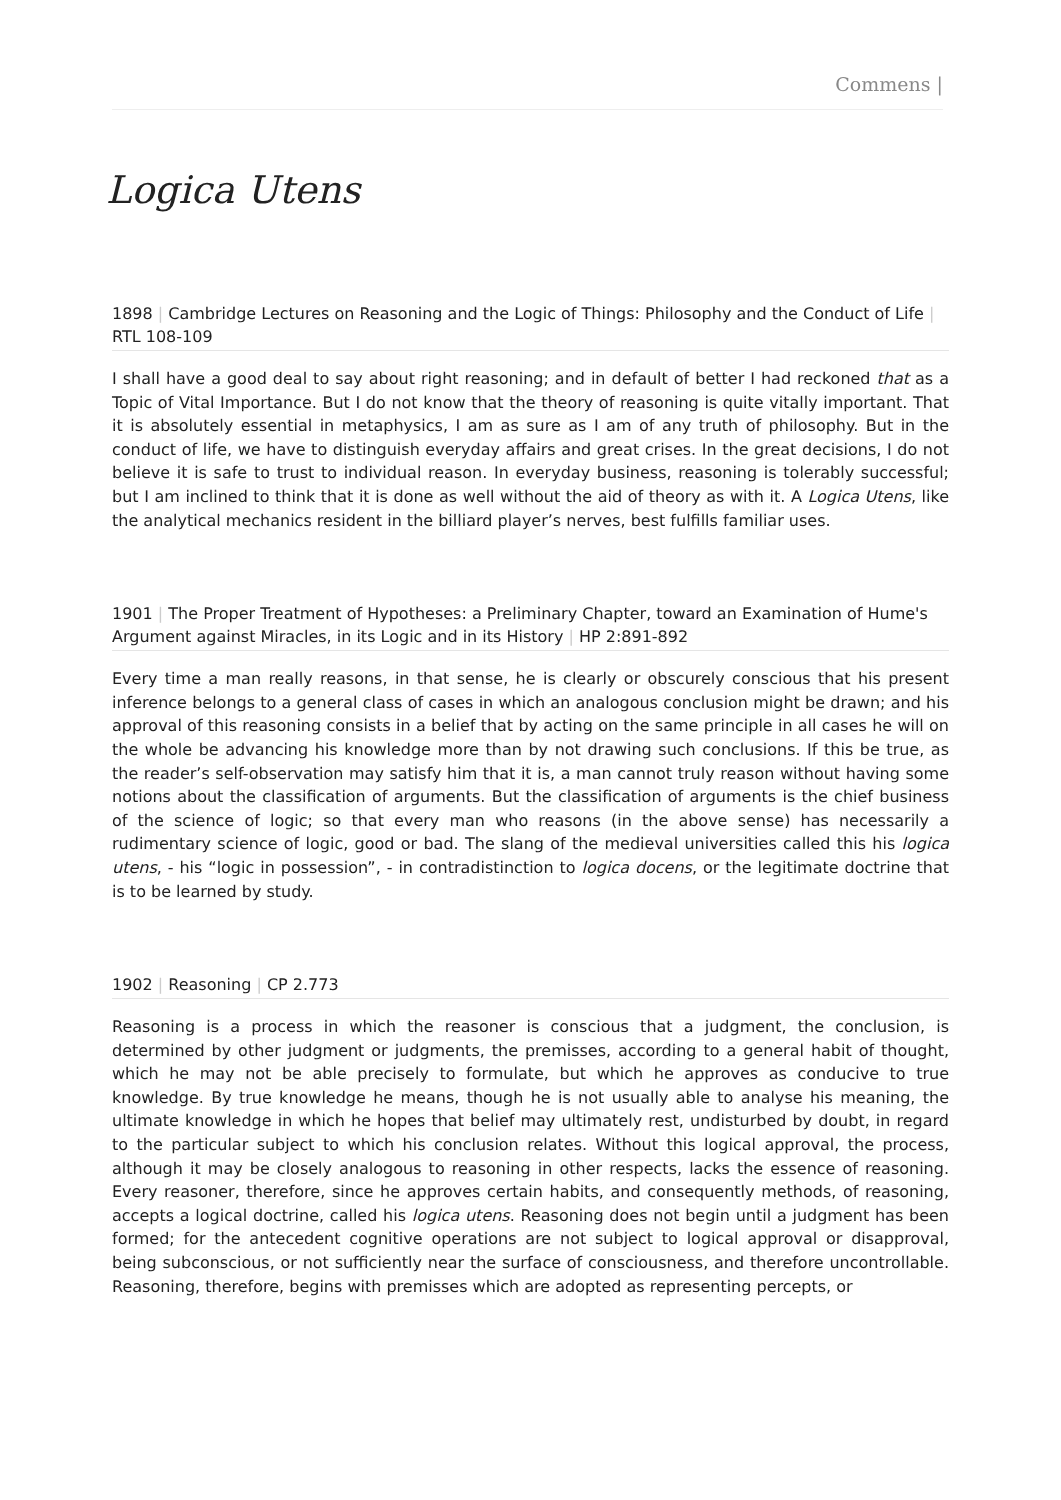Commens |
Logica Utens
1898 | Cambridge Lectures on Reasoning and the Logic of Things: Philosophy and the Conduct of Life | RTL 108-109
I shall have a good deal to say about right reasoning; and in default of better I had reckoned that as a Topic of Vital Importance. But I do not know that the theory of reasoning is quite vitally important. That it is absolutely essential in metaphysics, I am as sure as I am of any truth of philosophy. But in the conduct of life, we have to distinguish everyday affairs and great crises. In the great decisions, I do not believe it is safe to trust to individual reason. In everyday business, reasoning is tolerably successful; but I am inclined to think that it is done as well without the aid of theory as with it. A Logica Utens, like the analytical mechanics resident in the billiard player’s nerves, best fulfills familiar uses.
1901 | The Proper Treatment of Hypotheses: a Preliminary Chapter, toward an Examination of Hume's Argument against Miracles, in its Logic and in its History | HP 2:891-892
Every time a man really reasons, in that sense, he is clearly or obscurely conscious that his present inference belongs to a general class of cases in which an analogous conclusion might be drawn; and his approval of this reasoning consists in a belief that by acting on the same principle in all cases he will on the whole be advancing his knowledge more than by not drawing such conclusions. If this be true, as the reader’s self-observation may satisfy him that it is, a man cannot truly reason without having some notions about the classification of arguments. But the classification of arguments is the chief business of the science of logic; so that every man who reasons (in the above sense) has necessarily a rudimentary science of logic, good or bad. The slang of the medieval universities called this his logica utens, - his “logic in possession”, - in contradistinction to logica docens, or the legitimate doctrine that is to be learned by study.
1902 | Reasoning | CP 2.773
Reasoning is a process in which the reasoner is conscious that a judgment, the conclusion, is determined by other judgment or judgments, the premisses, according to a general habit of thought, which he may not be able precisely to formulate, but which he approves as conducive to true knowledge. By true knowledge he means, though he is not usually able to analyse his meaning, the ultimate knowledge in which he hopes that belief may ultimately rest, undisturbed by doubt, in regard to the particular subject to which his conclusion relates. Without this logical approval, the process, although it may be closely analogous to reasoning in other respects, lacks the essence of reasoning. Every reasoner, therefore, since he approves certain habits, and consequently methods, of reasoning, accepts a logical doctrine, called his logica utens. Reasoning does not begin until a judgment has been formed; for the antecedent cognitive operations are not subject to logical approval or disapproval, being subconscious, or not sufficiently near the surface of consciousness, and therefore uncontrollable. Reasoning, therefore, begins with premisses which are adopted as representing percepts, or